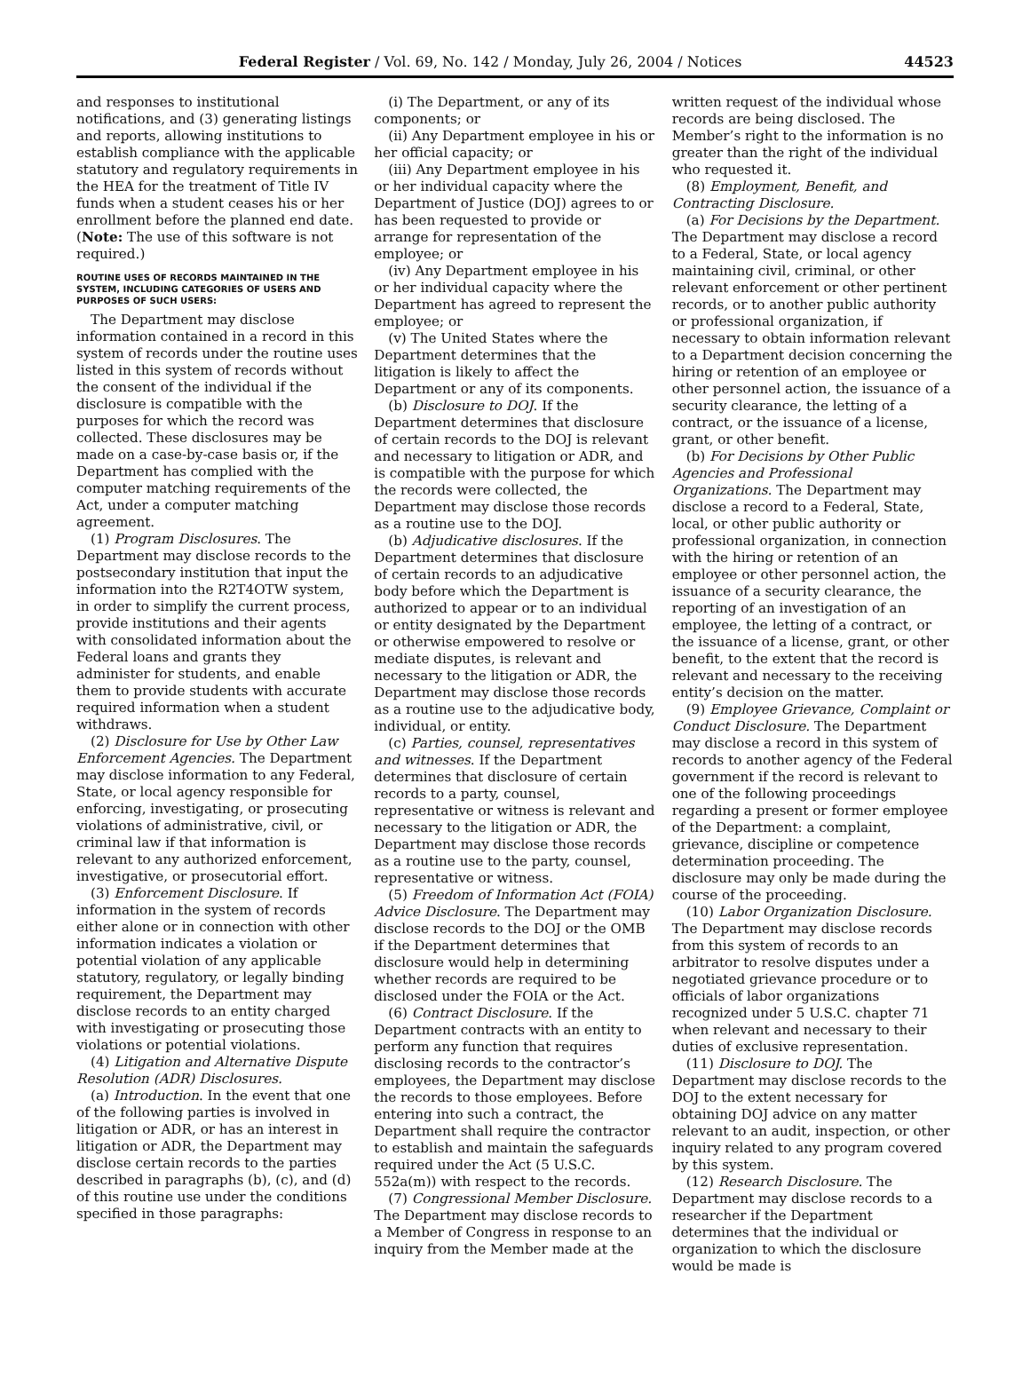Federal Register / Vol. 69, No. 142 / Monday, July 26, 2004 / Notices 44523
and responses to institutional notifications, and (3) generating listings and reports, allowing institutions to establish compliance with the applicable statutory and regulatory requirements in the HEA for the treatment of Title IV funds when a student ceases his or her enrollment before the planned end date. (Note: The use of this software is not required.)
ROUTINE USES OF RECORDS MAINTAINED IN THE SYSTEM, INCLUDING CATEGORIES OF USERS AND PURPOSES OF SUCH USERS:
The Department may disclose information contained in a record in this system of records under the routine uses listed in this system of records without the consent of the individual if the disclosure is compatible with the purposes for which the record was collected. These disclosures may be made on a case-by-case basis or, if the Department has complied with the computer matching requirements of the Act, under a computer matching agreement.
(1) Program Disclosures. The Department may disclose records to the postsecondary institution that input the information into the R2T4OTW system, in order to simplify the current process, provide institutions and their agents with consolidated information about the Federal loans and grants they administer for students, and enable them to provide students with accurate required information when a student withdraws.
(2) Disclosure for Use by Other Law Enforcement Agencies. The Department may disclose information to any Federal, State, or local agency responsible for enforcing, investigating, or prosecuting violations of administrative, civil, or criminal law if that information is relevant to any authorized enforcement, investigative, or prosecutorial effort.
(3) Enforcement Disclosure. If information in the system of records either alone or in connection with other information indicates a violation or potential violation of any applicable statutory, regulatory, or legally binding requirement, the Department may disclose records to an entity charged with investigating or prosecuting those violations or potential violations.
(4) Litigation and Alternative Dispute Resolution (ADR) Disclosures.
(a) Introduction. In the event that one of the following parties is involved in litigation or ADR, or has an interest in litigation or ADR, the Department may disclose certain records to the parties described in paragraphs (b), (c), and (d) of this routine use under the conditions specified in those paragraphs:
(i) The Department, or any of its components; or
(ii) Any Department employee in his or her official capacity; or
(iii) Any Department employee in his or her individual capacity where the Department of Justice (DOJ) agrees to or has been requested to provide or arrange for representation of the employee; or
(iv) Any Department employee in his or her individual capacity where the Department has agreed to represent the employee; or
(v) The United States where the Department determines that the litigation is likely to affect the Department or any of its components.
(b) Disclosure to DOJ. If the Department determines that disclosure of certain records to the DOJ is relevant and necessary to litigation or ADR, and is compatible with the purpose for which the records were collected, the Department may disclose those records as a routine use to the DOJ.
(b) Adjudicative disclosures. If the Department determines that disclosure of certain records to an adjudicative body before which the Department is authorized to appear or to an individual or entity designated by the Department or otherwise empowered to resolve or mediate disputes, is relevant and necessary to the litigation or ADR, the Department may disclose those records as a routine use to the adjudicative body, individual, or entity.
(c) Parties, counsel, representatives and witnesses. If the Department determines that disclosure of certain records to a party, counsel, representative or witness is relevant and necessary to the litigation or ADR, the Department may disclose those records as a routine use to the party, counsel, representative or witness.
(5) Freedom of Information Act (FOIA) Advice Disclosure. The Department may disclose records to the DOJ or the OMB if the Department determines that disclosure would help in determining whether records are required to be disclosed under the FOIA or the Act.
(6) Contract Disclosure. If the Department contracts with an entity to perform any function that requires disclosing records to the contractor’s employees, the Department may disclose the records to those employees. Before entering into such a contract, the Department shall require the contractor to establish and maintain the safeguards required under the Act (5 U.S.C. 552a(m)) with respect to the records.
(7) Congressional Member Disclosure. The Department may disclose records to a Member of Congress in response to an inquiry from the Member made at the
written request of the individual whose records are being disclosed. The Member’s right to the information is no greater than the right of the individual who requested it.
(8) Employment, Benefit, and Contracting Disclosure.
(a) For Decisions by the Department. The Department may disclose a record to a Federal, State, or local agency maintaining civil, criminal, or other relevant enforcement or other pertinent records, or to another public authority or professional organization, if necessary to obtain information relevant to a Department decision concerning the hiring or retention of an employee or other personnel action, the issuance of a security clearance, the letting of a contract, or the issuance of a license, grant, or other benefit.
(b) For Decisions by Other Public Agencies and Professional Organizations. The Department may disclose a record to a Federal, State, local, or other public authority or professional organization, in connection with the hiring or retention of an employee or other personnel action, the issuance of a security clearance, the reporting of an investigation of an employee, the letting of a contract, or the issuance of a license, grant, or other benefit, to the extent that the record is relevant and necessary to the receiving entity’s decision on the matter.
(9) Employee Grievance, Complaint or Conduct Disclosure. The Department may disclose a record in this system of records to another agency of the Federal government if the record is relevant to one of the following proceedings regarding a present or former employee of the Department: a complaint, grievance, discipline or competence determination proceeding. The disclosure may only be made during the course of the proceeding.
(10) Labor Organization Disclosure. The Department may disclose records from this system of records to an arbitrator to resolve disputes under a negotiated grievance procedure or to officials of labor organizations recognized under 5 U.S.C. chapter 71 when relevant and necessary to their duties of exclusive representation.
(11) Disclosure to DOJ. The Department may disclose records to the DOJ to the extent necessary for obtaining DOJ advice on any matter relevant to an audit, inspection, or other inquiry related to any program covered by this system.
(12) Research Disclosure. The Department may disclose records to a researcher if the Department determines that the individual or organization to which the disclosure would be made is